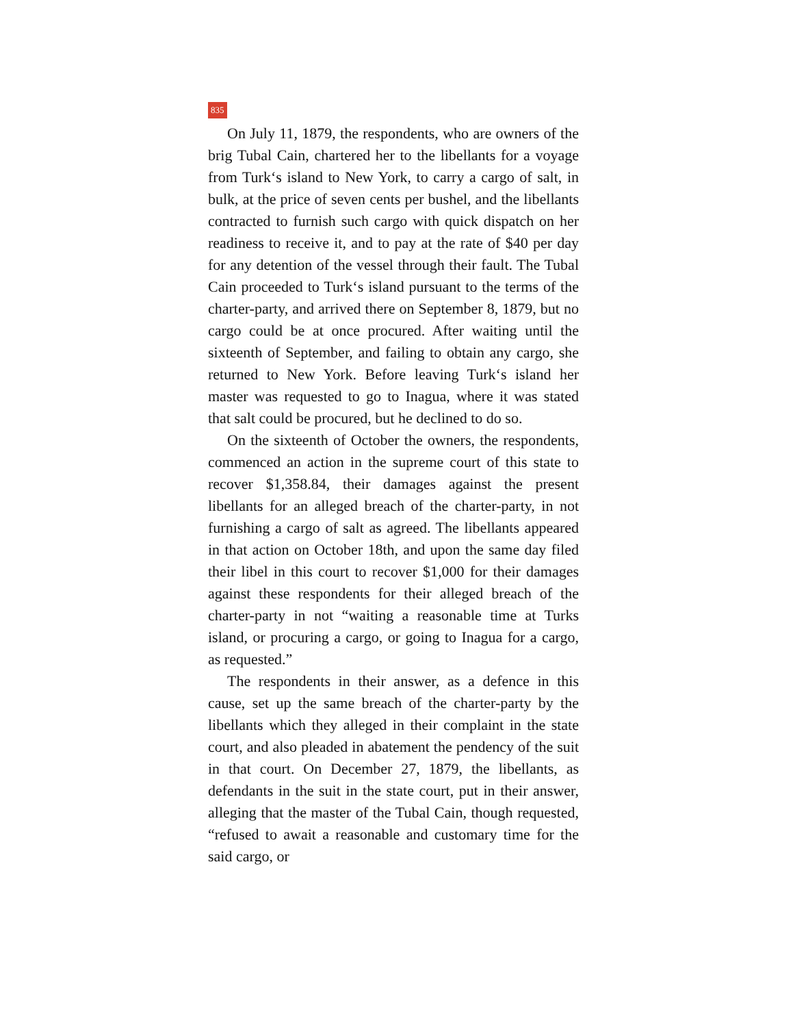835
On July 11, 1879, the respondents, who are owners of the brig Tubal Cain, chartered her to the libellants for a voyage from Turk‘s island to New York, to carry a cargo of salt, in bulk, at the price of seven cents per bushel, and the libellants contracted to furnish such cargo with quick dispatch on her readiness to receive it, and to pay at the rate of $40 per day for any detention of the vessel through their fault. The Tubal Cain proceeded to Turk‘s island pursuant to the terms of the charter-party, and arrived there on September 8, 1879, but no cargo could be at once procured. After waiting until the sixteenth of September, and failing to obtain any cargo, she returned to New York. Before leaving Turk‘s island her master was requested to go to Inagua, where it was stated that salt could be procured, but he declined to do so.
On the sixteenth of October the owners, the respondents, commenced an action in the supreme court of this state to recover $1,358.84, their damages against the present libellants for an alleged breach of the charter-party, in not furnishing a cargo of salt as agreed. The libellants appeared in that action on October 18th, and upon the same day filed their libel in this court to recover $1,000 for their damages against these respondents for their alleged breach of the charter-party in not “waiting a reasonable time at Turks island, or procuring a cargo, or going to Inagua for a cargo, as requested.”
The respondents in their answer, as a defence in this cause, set up the same breach of the charter-party by the libellants which they alleged in their complaint in the state court, and also pleaded in abatement the pendency of the suit in that court. On December 27, 1879, the libellants, as defendants in the suit in the state court, put in their answer, alleging that the master of the Tubal Cain, though requested, “refused to await a reasonable and customary time for the said cargo, or